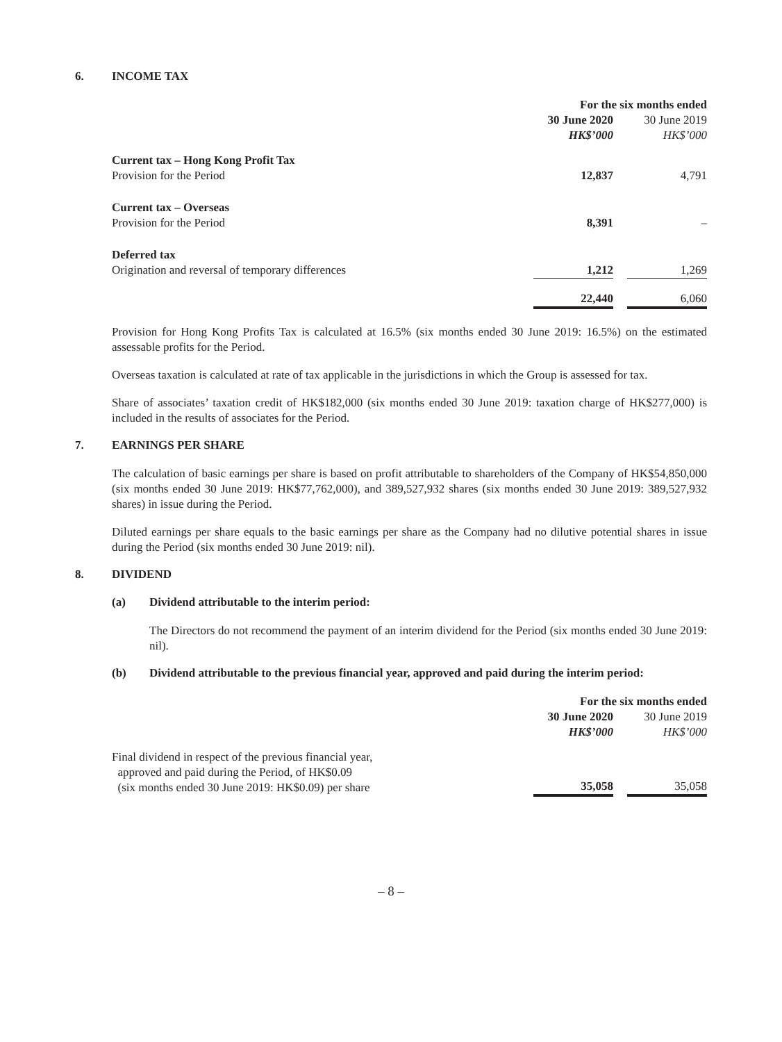6. INCOME TAX
| | For the six months ended | | |
| | 30 June 2020 | | 30 June 2019 |
| | HK$’000 | | HK$’000 |
| Current tax – Hong Kong Profit Tax | | | |
| Provision for the Period | 12,837 | | 4,791 |
| Current tax – Overseas | | | |
| Provision for the Period | 8,391 | | – |
| Deferred tax | | | |
| Origination and reversal of temporary differences | 1,212 | | 1,269 |
| | 22,440 | | 6,060 |
Provision for Hong Kong Profits Tax is calculated at 16.5% (six months ended 30 June 2019: 16.5%) on the estimated assessable profits for the Period.
Overseas taxation is calculated at rate of tax applicable in the jurisdictions in which the Group is assessed for tax.
Share of associates’ taxation credit of HK$182,000 (six months ended 30 June 2019: taxation charge of HK$277,000) is included in the results of associates for the Period.
7. EARNINGS PER SHARE
The calculation of basic earnings per share is based on profit attributable to shareholders of the Company of HK$54,850,000 (six months ended 30 June 2019: HK$77,762,000), and 389,527,932 shares (six months ended 30 June 2019: 389,527,932 shares) in issue during the Period.
Diluted earnings per share equals to the basic earnings per share as the Company had no dilutive potential shares in issue during the Period (six months ended 30 June 2019: nil).
8. DIVIDEND
(a) Dividend attributable to the interim period:
The Directors do not recommend the payment of an interim dividend for the Period (six months ended 30 June 2019: nil).
(b) Dividend attributable to the previous financial year, approved and paid during the interim period:
| | For the six months ended | | |
| | 30 June 2020 | | 30 June 2019 |
| | HK$’000 | | HK$’000 |
| Final dividend in respect of the previous financial year, approved and paid during the Period, of HK$0.09 (six months ended 30 June 2019: HK$0.09) per share | 35,058 | | 35,058 |
– 8 –